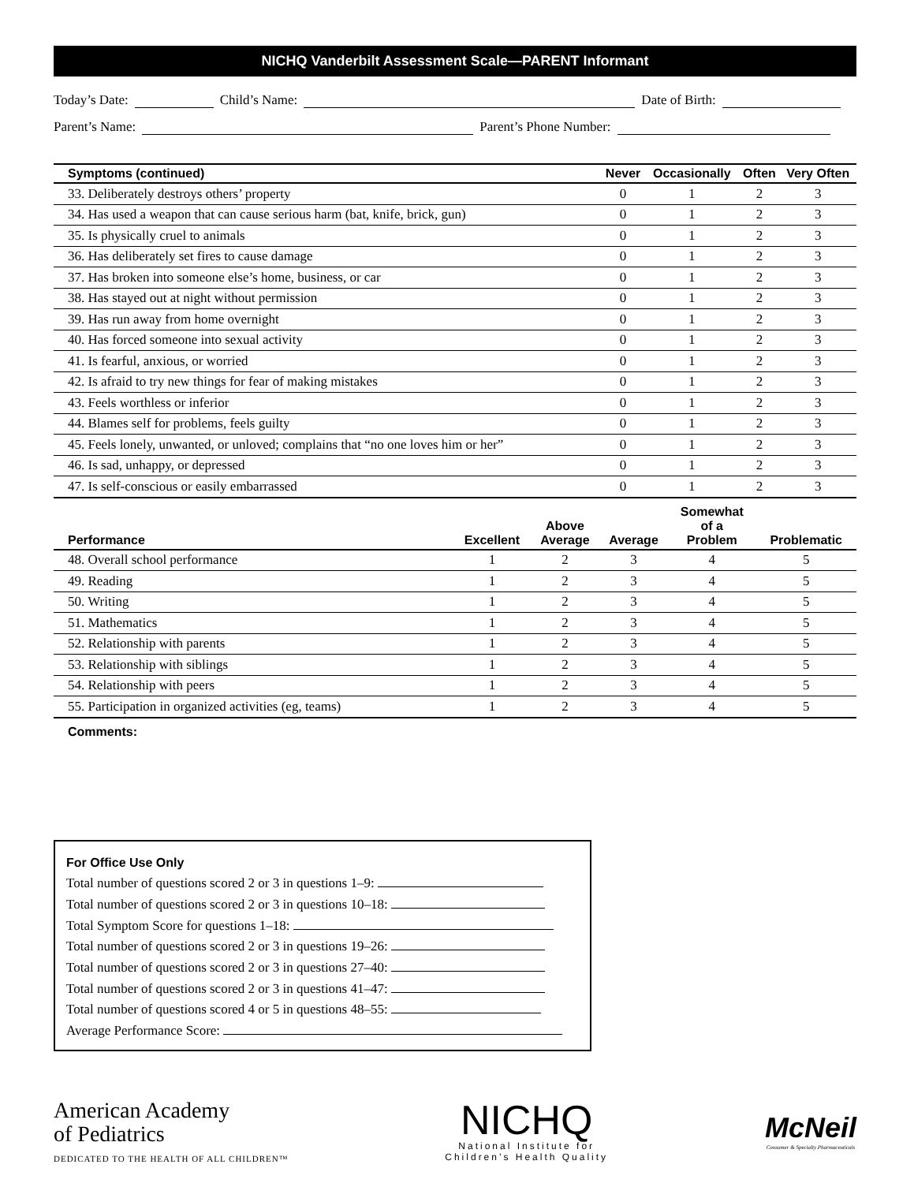NICHQ Vanderbilt Assessment Scale—PARENT Informant
Today’s Date: Child’s Name: Date of Birth:
Parent’s Name: Parent’s Phone Number:
| Symptoms (continued) | Never | Occasionally | Often | Very Often |
| --- | --- | --- | --- | --- |
| 33. Deliberately destroys others’ property | 0 | 1 | 2 | 3 |
| 34. Has used a weapon that can cause serious harm (bat, knife, brick, gun) | 0 | 1 | 2 | 3 |
| 35. Is physically cruel to animals | 0 | 1 | 2 | 3 |
| 36. Has deliberately set fires to cause damage | 0 | 1 | 2 | 3 |
| 37. Has broken into someone else’s home, business, or car | 0 | 1 | 2 | 3 |
| 38. Has stayed out at night without permission | 0 | 1 | 2 | 3 |
| 39. Has run away from home overnight | 0 | 1 | 2 | 3 |
| 40. Has forced someone into sexual activity | 0 | 1 | 2 | 3 |
| 41. Is fearful, anxious, or worried | 0 | 1 | 2 | 3 |
| 42. Is afraid to try new things for fear of making mistakes | 0 | 1 | 2 | 3 |
| 43. Feels worthless or inferior | 0 | 1 | 2 | 3 |
| 44. Blames self for problems, feels guilty | 0 | 1 | 2 | 3 |
| 45. Feels lonely, unwanted, or unloved; complains that “no one loves him or her” | 0 | 1 | 2 | 3 |
| 46. Is sad, unhappy, or depressed | 0 | 1 | 2 | 3 |
| 47. Is self-conscious or easily embarrassed | 0 | 1 | 2 | 3 |
| Performance | Excellent | Above Average | Average | Somewhat of a Problem | Problematic |
| --- | --- | --- | --- | --- | --- |
| 48. Overall school performance | 1 | 2 | 3 | 4 | 5 |
| 49. Reading | 1 | 2 | 3 | 4 | 5 |
| 50. Writing | 1 | 2 | 3 | 4 | 5 |
| 51. Mathematics | 1 | 2 | 3 | 4 | 5 |
| 52. Relationship with parents | 1 | 2 | 3 | 4 | 5 |
| 53. Relationship with siblings | 1 | 2 | 3 | 4 | 5 |
| 54. Relationship with peers | 1 | 2 | 3 | 4 | 5 |
| 55. Participation in organized activities (eg, teams) | 1 | 2 | 3 | 4 | 5 |
Comments:
For Office Use Only
Total number of questions scored 2 or 3 in questions 1–9:
Total number of questions scored 2 or 3 in questions 10–18:
Total Symptom Score for questions 1–18:
Total number of questions scored 2 or 3 in questions 19–26:
Total number of questions scored 2 or 3 in questions 27–40:
Total number of questions scored 2 or 3 in questions 41–47:
Total number of questions scored 4 or 5 in questions 48–55:
Average Performance Score:
American Academy
of Pediatrics
DEDICATED TO THE HEALTH OF ALL CHILDREN™
NICHQ
National Institute for
Children’s Health Quality
McNeil
Consumer & Specialty Pharmaceuticals